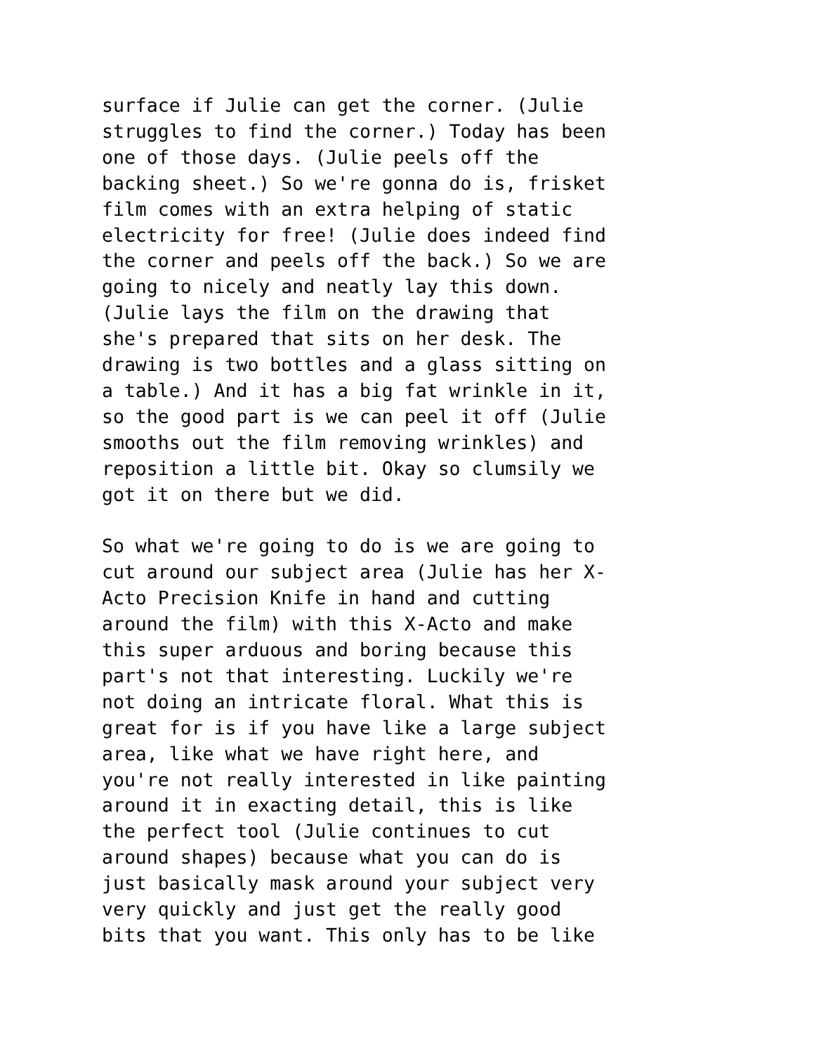surface if Julie can get the corner. (Julie struggles to find the corner.) Today has been one of those days. (Julie peels off the backing sheet.) So we're gonna do is, frisket film comes with an extra helping of static electricity for free! (Julie does indeed find the corner and peels off the back.) So we are going to nicely and neatly lay this down. (Julie lays the film on the drawing that she's prepared that sits on her desk. The drawing is two bottles and a glass sitting on a table.) And it has a big fat wrinkle in it, so the good part is we can peel it off (Julie smooths out the film removing wrinkles) and reposition a little bit. Okay so clumsily we got it on there but we did.
So what we're going to do is we are going to cut around our subject area (Julie has her X- Acto Precision Knife in hand and cutting around the film) with this X-Acto and make this super arduous and boring because this part's not that interesting. Luckily we're not doing an intricate floral. What this is great for is if you have like a large subject area, like what we have right here, and you're not really interested in like painting around it in exacting detail, this is like the perfect tool (Julie continues to cut around shapes) because what you can do is just basically mask around your subject very very quickly and just get the really good bits that you want. This only has to be like